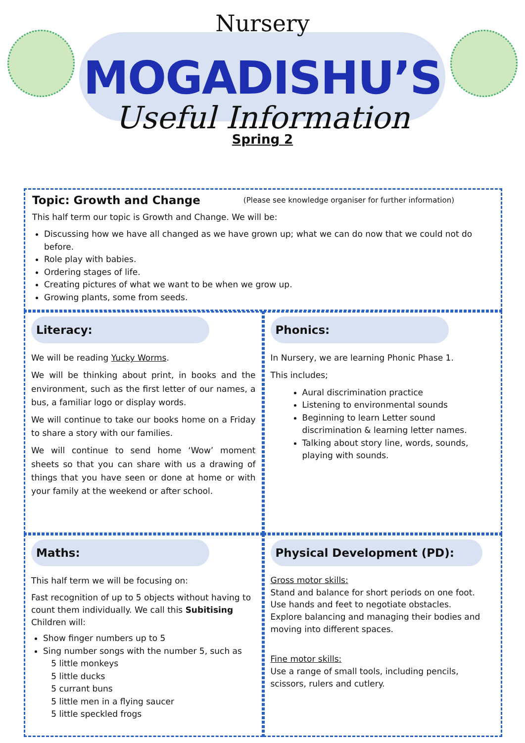Nursery
MOGADISHU’S
Useful Information
Spring 2
Topic: Growth and Change (Please see knowledge organiser for further information)
This half term our topic is Growth and Change. We will be:
Discussing how we have all changed as we have grown up; what we can do now that we could not do before.
Role play with babies.
Ordering stages of life.
Creating pictures of what we want to be when we grow up.
Growing plants, some from seeds.
Literacy:
We will be reading Yucky Worms.
We will be thinking about print, in books and the environment, such as the first letter of our names, a bus, a familiar logo or display words.
We will continue to take our books home on a Friday to share a story with our families.
We will continue to send home ‘Wow’ moment sheets so that you can share with us a drawing of things that you have seen or done at home or with your family at the weekend or after school.
Phonics:
In Nursery, we are learning Phonic Phase 1.
This includes;
Aural discrimination practice
Listening to environmental sounds
Beginning to learn Letter sound discrimination & learning letter names.
Talking about story line, words, sounds, playing with sounds.
Maths:
This half term we will be focusing on:
Fast recognition of up to 5 objects without having to count them individually. We call this Subitising
Children will:
Show finger numbers up to 5
Sing number songs with the number 5, such as
5 little monkeys
5 little ducks
5 currant buns
5 little men in a flying saucer
5 little speckled frogs
Physical Development (PD):
Gross motor skills:
Stand and balance for short periods on one foot.
Use hands and feet to negotiate obstacles.
Explore balancing and managing their bodies and moving into different spaces.
Fine motor skills:
Use a range of small tools, including pencils, scissors, rulers and cutlery.